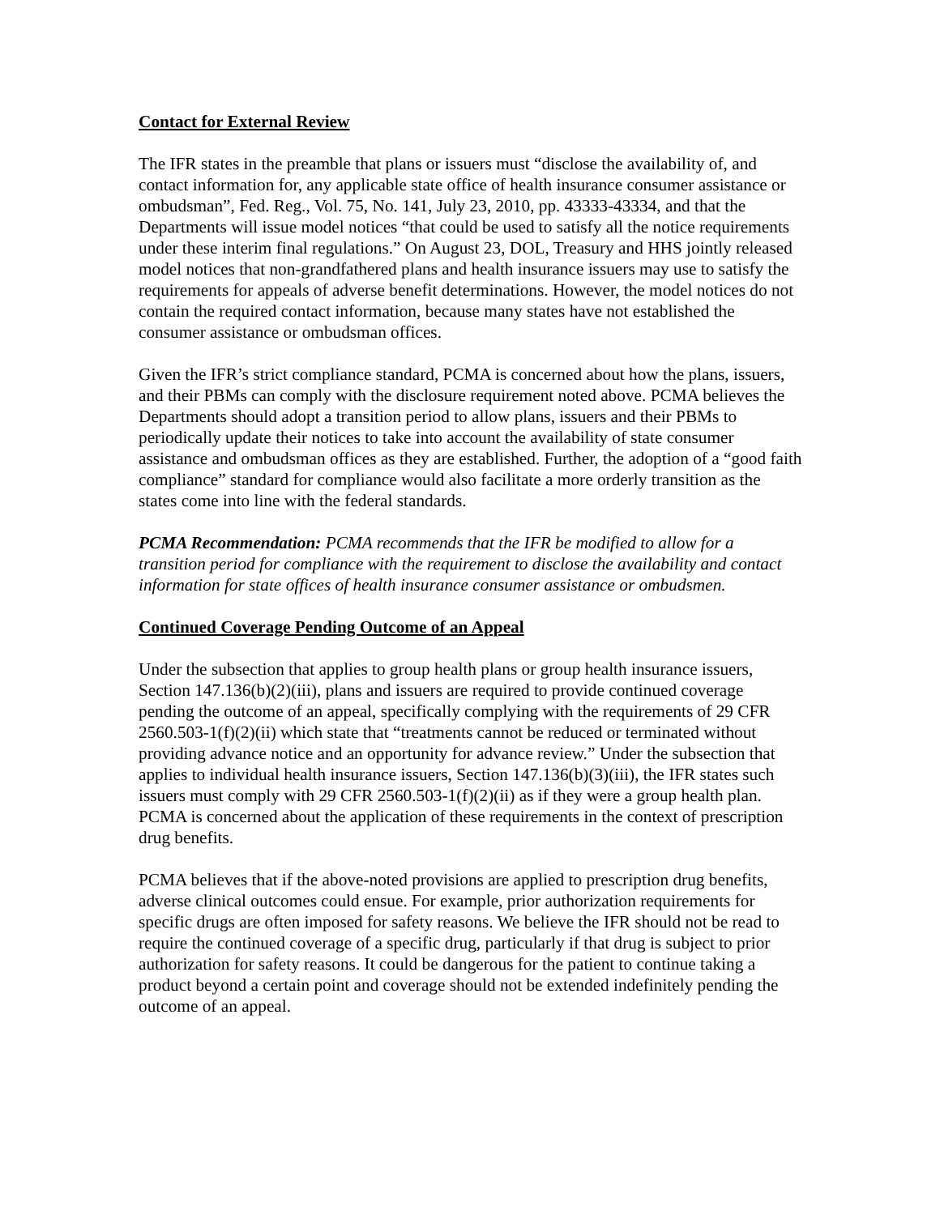Contact for External Review
The IFR states in the preamble that plans or issuers must “disclose the availability of, and contact information for, any applicable state office of health insurance consumer assistance or ombudsman”, Fed. Reg., Vol. 75, No. 141, July 23, 2010, pp. 43333-43334, and that the Departments will issue model notices “that could be used to satisfy all the notice requirements under these interim final regulations.” On August 23, DOL, Treasury and HHS jointly released model notices that non-grandfathered plans and health insurance issuers may use to satisfy the requirements for appeals of adverse benefit determinations. However, the model notices do not contain the required contact information, because many states have not established the consumer assistance or ombudsman offices.
Given the IFR’s strict compliance standard, PCMA is concerned about how the plans, issuers, and their PBMs can comply with the disclosure requirement noted above. PCMA believes the Departments should adopt a transition period to allow plans, issuers and their PBMs to periodically update their notices to take into account the availability of state consumer assistance and ombudsman offices as they are established. Further, the adoption of a “good faith compliance” standard for compliance would also facilitate a more orderly transition as the states come into line with the federal standards.
PCMA Recommendation: PCMA recommends that the IFR be modified to allow for a transition period for compliance with the requirement to disclose the availability and contact information for state offices of health insurance consumer assistance or ombudsmen.
Continued Coverage Pending Outcome of an Appeal
Under the subsection that applies to group health plans or group health insurance issuers, Section 147.136(b)(2)(iii), plans and issuers are required to provide continued coverage pending the outcome of an appeal, specifically complying with the requirements of 29 CFR 2560.503-1(f)(2)(ii) which state that “treatments cannot be reduced or terminated without providing advance notice and an opportunity for advance review.” Under the subsection that applies to individual health insurance issuers, Section 147.136(b)(3)(iii), the IFR states such issuers must comply with 29 CFR 2560.503-1(f)(2)(ii) as if they were a group health plan. PCMA is concerned about the application of these requirements in the context of prescription drug benefits.
PCMA believes that if the above-noted provisions are applied to prescription drug benefits, adverse clinical outcomes could ensue. For example, prior authorization requirements for specific drugs are often imposed for safety reasons. We believe the IFR should not be read to require the continued coverage of a specific drug, particularly if that drug is subject to prior authorization for safety reasons. It could be dangerous for the patient to continue taking a product beyond a certain point and coverage should not be extended indefinitely pending the outcome of an appeal.